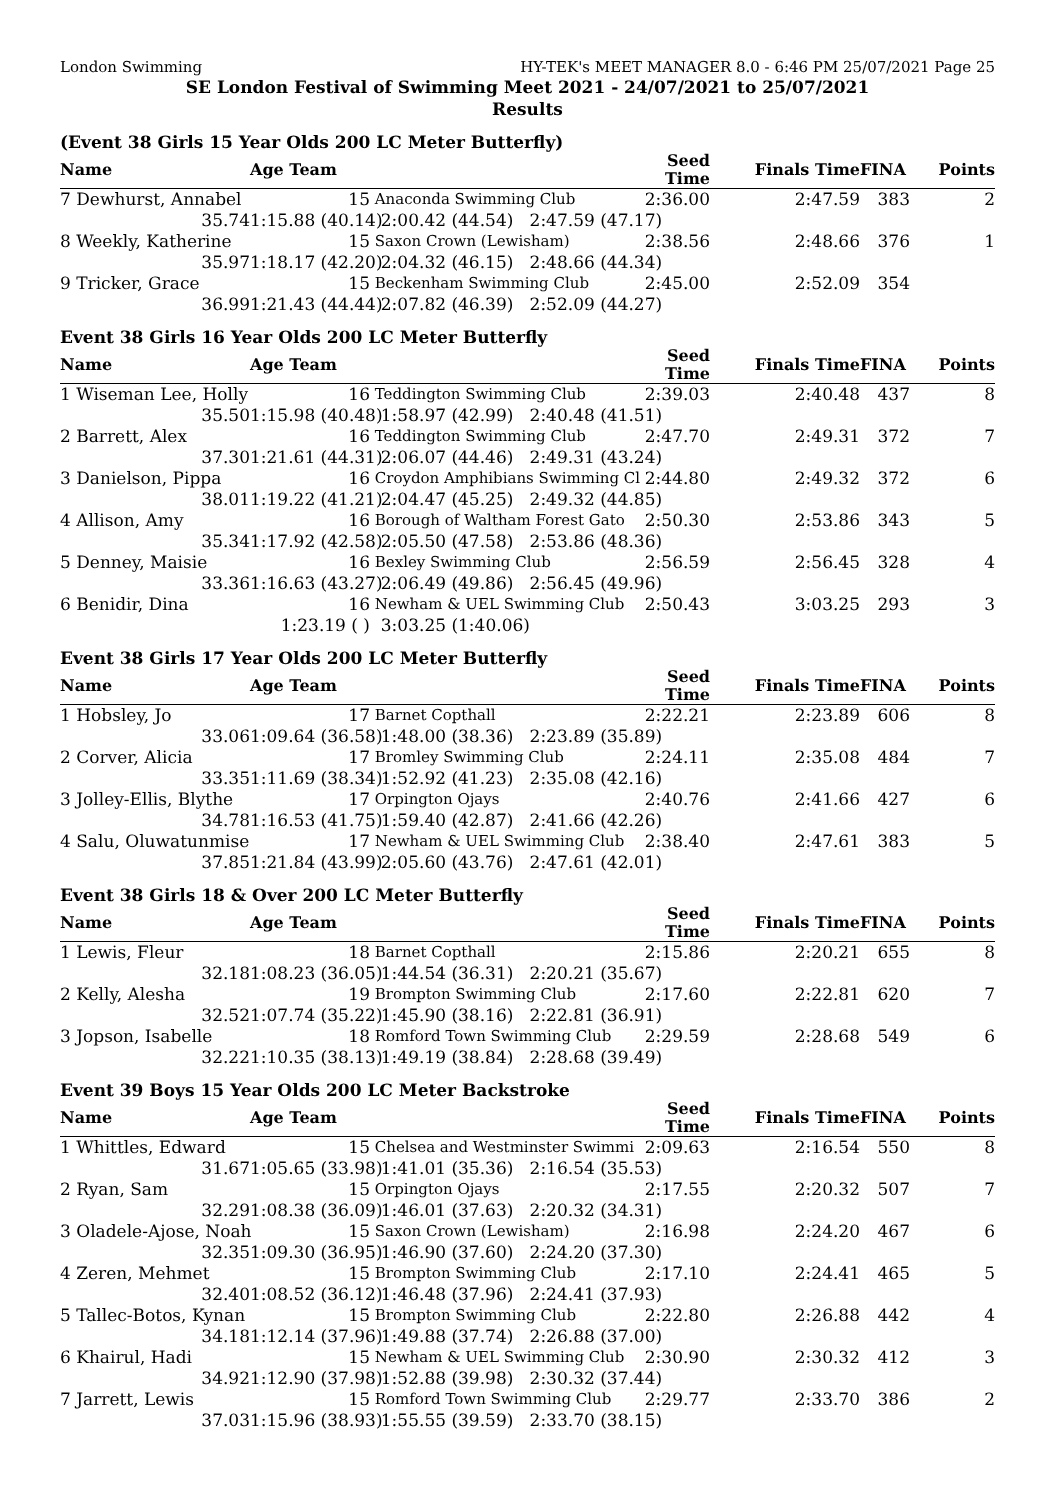London Swimming HY-TEK's MEET MANAGER 8.0 - 6:46 PM 25/07/2021 Page 25
SE London Festival of Swimming Meet 2021 - 24/07/2021 to 25/07/2021
Results
(Event 38 Girls 15 Year Olds 200 LC Meter Butterfly)
| Name | Age Team | | Seed Time | Finals Time | FINA | Points |
| --- | --- | --- | --- | --- | --- | --- |
| 7 Dewhurst, Annabel | 15 | Anaconda Swimming Club | 2:36.00 | 2:47.59 | 383 | 2 |
| 35.74 | 1:15.88 (40.14) | 2:00.42 (44.54) 2:47.59 (47.17) | | | | |
| 8 Weekly, Katherine | 15 | Saxon Crown (Lewisham) | 2:38.56 | 2:48.66 | 376 | 1 |
| 35.97 | 1:18.17 (42.20) | 2:04.32 (46.15) 2:48.66 (44.34) | | | | |
| 9 Tricker, Grace | 15 | Beckenham Swimming Club | 2:45.00 | 2:52.09 | 354 | |
| 36.99 | 1:21.43 (44.44) | 2:07.82 (46.39) 2:52.09 (44.27) | | | | |
Event 38 Girls 16 Year Olds 200 LC Meter Butterfly
| Name | Age Team | | Seed Time | Finals Time | FINA | Points |
| --- | --- | --- | --- | --- | --- | --- |
| 1 Wiseman Lee, Holly | 16 | Teddington Swimming Club | 2:39.03 | 2:40.48 | 437 | 8 |
| 35.50 | 1:15.98 (40.48) | 1:58.97 (42.99) 2:40.48 (41.51) | | | | |
| 2 Barrett, Alex | 16 | Teddington Swimming Club | 2:47.70 | 2:49.31 | 372 | 7 |
| 37.30 | 1:21.61 (44.31) | 2:06.07 (44.46) 2:49.31 (43.24) | | | | |
| 3 Danielson, Pippa | 16 | Croydon Amphibians Swimming Cl | 2:44.80 | 2:49.32 | 372 | 6 |
| 38.01 | 1:19.22 (41.21) | 2:04.47 (45.25) 2:49.32 (44.85) | | | | |
| 4 Allison, Amy | 16 | Borough of Waltham Forest Gato | 2:50.30 | 2:53.86 | 343 | 5 |
| 35.34 | 1:17.92 (42.58) | 2:05.50 (47.58) 2:53.86 (48.36) | | | | |
| 5 Denney, Maisie | 16 | Bexley Swimming Club | 2:56.59 | 2:56.45 | 328 | 4 |
| 33.36 | 1:16.63 (43.27) | 2:06.49 (49.86) 2:56.45 (49.96) | | | | |
| 6 Benidir, Dina | 16 | Newham & UEL Swimming Club | 2:50.43 | 3:03.25 | 293 | 3 |
| | 1:23.19 ( ) | 3:03.25 (1:40.06) | | | | |
Event 38 Girls 17 Year Olds 200 LC Meter Butterfly
| Name | Age Team | | Seed Time | Finals Time | FINA | Points |
| --- | --- | --- | --- | --- | --- | --- |
| 1 Hobsley, Jo | 17 | Barnet Copthall | 2:22.21 | 2:23.89 | 606 | 8 |
| 33.06 | 1:09.64 (36.58) | 1:48.00 (38.36) 2:23.89 (35.89) | | | | |
| 2 Corver, Alicia | 17 | Bromley Swimming Club | 2:24.11 | 2:35.08 | 484 | 7 |
| 33.35 | 1:11.69 (38.34) | 1:52.92 (41.23) 2:35.08 (42.16) | | | | |
| 3 Jolley-Ellis, Blythe | 17 | Orpington Ojays | 2:40.76 | 2:41.66 | 427 | 6 |
| 34.78 | 1:16.53 (41.75) | 1:59.40 (42.87) 2:41.66 (42.26) | | | | |
| 4 Salu, Oluwatunmise | 17 | Newham & UEL Swimming Club | 2:38.40 | 2:47.61 | 383 | 5 |
| 37.85 | 1:21.84 (43.99) | 2:05.60 (43.76) 2:47.61 (42.01) | | | | |
Event 38 Girls 18 & Over 200 LC Meter Butterfly
| Name | Age Team | | Seed Time | Finals Time | FINA | Points |
| --- | --- | --- | --- | --- | --- | --- |
| 1 Lewis, Fleur | 18 | Barnet Copthall | 2:15.86 | 2:20.21 | 655 | 8 |
| 32.18 | 1:08.23 (36.05) | 1:44.54 (36.31) 2:20.21 (35.67) | | | | |
| 2 Kelly, Alesha | 19 | Brompton Swimming Club | 2:17.60 | 2:22.81 | 620 | 7 |
| 32.52 | 1:07.74 (35.22) | 1:45.90 (38.16) 2:22.81 (36.91) | | | | |
| 3 Jopson, Isabelle | 18 | Romford Town Swimming Club | 2:29.59 | 2:28.68 | 549 | 6 |
| 32.22 | 1:10.35 (38.13) | 1:49.19 (38.84) 2:28.68 (39.49) | | | | |
Event 39 Boys 15 Year Olds 200 LC Meter Backstroke
| Name | Age Team | | Seed Time | Finals Time | FINA | Points |
| --- | --- | --- | --- | --- | --- | --- |
| 1 Whittles, Edward | 15 | Chelsea and Westminster Swimmi | 2:09.63 | 2:16.54 | 550 | 8 |
| 31.67 | 1:05.65 (33.98) | 1:41.01 (35.36) 2:16.54 (35.53) | | | | |
| 2 Ryan, Sam | 15 | Orpington Ojays | 2:17.55 | 2:20.32 | 507 | 7 |
| 32.29 | 1:08.38 (36.09) | 1:46.01 (37.63) 2:20.32 (34.31) | | | | |
| 3 Oladele-Ajose, Noah | 15 | Saxon Crown (Lewisham) | 2:16.98 | 2:24.20 | 467 | 6 |
| 32.35 | 1:09.30 (36.95) | 1:46.90 (37.60) 2:24.20 (37.30) | | | | |
| 4 Zeren, Mehmet | 15 | Brompton Swimming Club | 2:17.10 | 2:24.41 | 465 | 5 |
| 32.40 | 1:08.52 (36.12) | 1:46.48 (37.96) 2:24.41 (37.93) | | | | |
| 5 Tallec-Botos, Kynan | 15 | Brompton Swimming Club | 2:22.80 | 2:26.88 | 442 | 4 |
| 34.18 | 1:12.14 (37.96) | 1:49.88 (37.74) 2:26.88 (37.00) | | | | |
| 6 Khairul, Hadi | 15 | Newham & UEL Swimming Club | 2:30.90 | 2:30.32 | 412 | 3 |
| 34.92 | 1:12.90 (37.98) | 1:52.88 (39.98) 2:30.32 (37.44) | | | | |
| 7 Jarrett, Lewis | 15 | Romford Town Swimming Club | 2:29.77 | 2:33.70 | 386 | 2 |
| 37.03 | 1:15.96 (38.93) | 1:55.55 (39.59) 2:33.70 (38.15) | | | | |